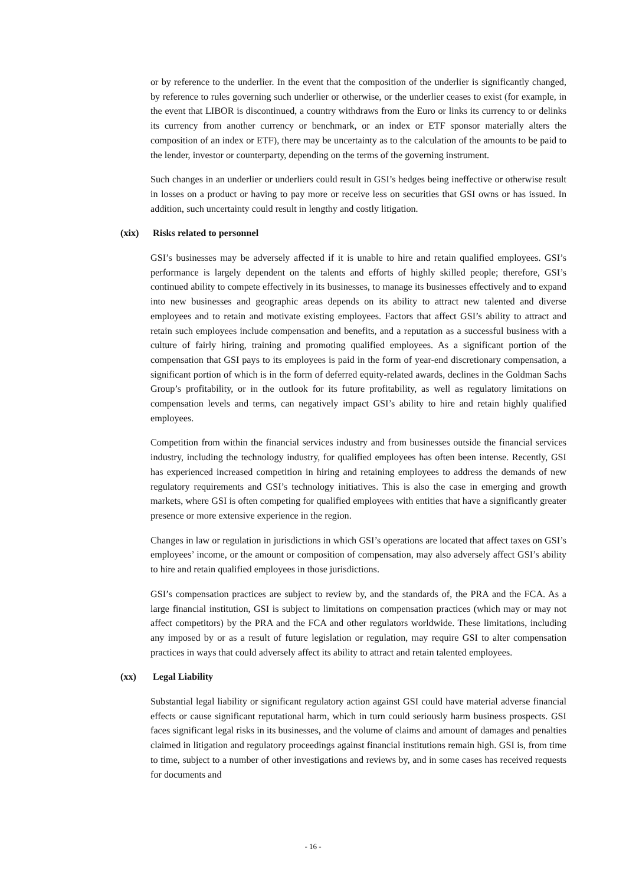or by reference to the underlier. In the event that the composition of the underlier is significantly changed, by reference to rules governing such underlier or otherwise, or the underlier ceases to exist (for example, in the event that LIBOR is discontinued, a country withdraws from the Euro or links its currency to or delinks its currency from another currency or benchmark, or an index or ETF sponsor materially alters the composition of an index or ETF), there may be uncertainty as to the calculation of the amounts to be paid to the lender, investor or counterparty, depending on the terms of the governing instrument.
Such changes in an underlier or underliers could result in GSI’s hedges being ineffective or otherwise result in losses on a product or having to pay more or receive less on securities that GSI owns or has issued. In addition, such uncertainty could result in lengthy and costly litigation.
(xix) Risks related to personnel
GSI’s businesses may be adversely affected if it is unable to hire and retain qualified employees. GSI’s performance is largely dependent on the talents and efforts of highly skilled people; therefore, GSI’s continued ability to compete effectively in its businesses, to manage its businesses effectively and to expand into new businesses and geographic areas depends on its ability to attract new talented and diverse employees and to retain and motivate existing employees. Factors that affect GSI’s ability to attract and retain such employees include compensation and benefits, and a reputation as a successful business with a culture of fairly hiring, training and promoting qualified employees. As a significant portion of the compensation that GSI pays to its employees is paid in the form of year-end discretionary compensation, a significant portion of which is in the form of deferred equity-related awards, declines in the Goldman Sachs Group’s profitability, or in the outlook for its future profitability, as well as regulatory limitations on compensation levels and terms, can negatively impact GSI’s ability to hire and retain highly qualified employees.
Competition from within the financial services industry and from businesses outside the financial services industry, including the technology industry, for qualified employees has often been intense. Recently, GSI has experienced increased competition in hiring and retaining employees to address the demands of new regulatory requirements and GSI’s technology initiatives. This is also the case in emerging and growth markets, where GSI is often competing for qualified employees with entities that have a significantly greater presence or more extensive experience in the region.
Changes in law or regulation in jurisdictions in which GSI’s operations are located that affect taxes on GSI’s employees’ income, or the amount or composition of compensation, may also adversely affect GSI’s ability to hire and retain qualified employees in those jurisdictions.
GSI’s compensation practices are subject to review by, and the standards of, the PRA and the FCA. As a large financial institution, GSI is subject to limitations on compensation practices (which may or may not affect competitors) by the PRA and the FCA and other regulators worldwide. These limitations, including any imposed by or as a result of future legislation or regulation, may require GSI to alter compensation practices in ways that could adversely affect its ability to attract and retain talented employees.
(xx) Legal Liability
Substantial legal liability or significant regulatory action against GSI could have material adverse financial effects or cause significant reputational harm, which in turn could seriously harm business prospects. GSI faces significant legal risks in its businesses, and the volume of claims and amount of damages and penalties claimed in litigation and regulatory proceedings against financial institutions remain high. GSI is, from time to time, subject to a number of other investigations and reviews by, and in some cases has received requests for documents and
- 16 -